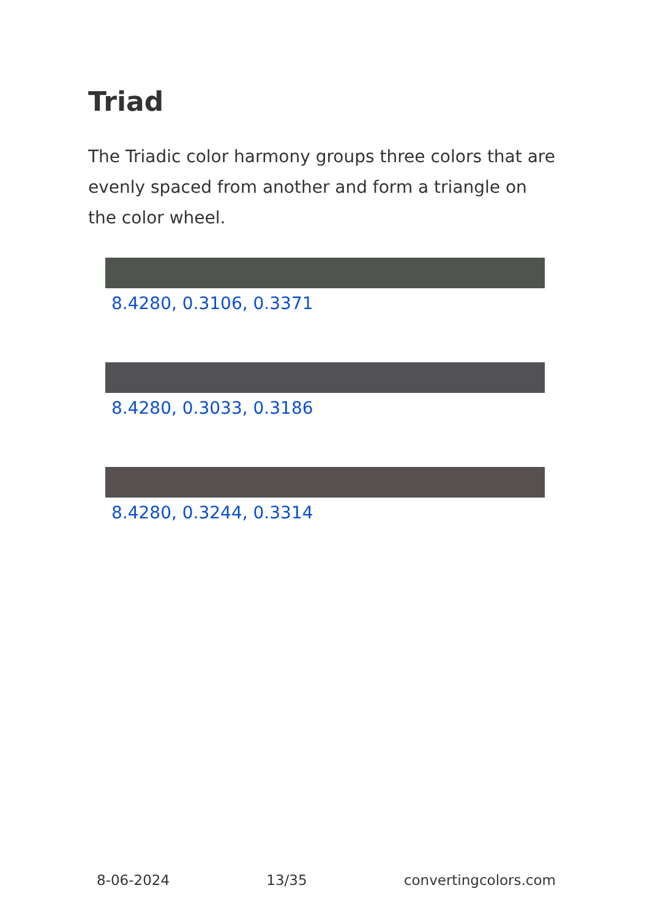Triad
The Triadic color harmony groups three colors that are evenly spaced from another and form a triangle on the color wheel.
8.4280, 0.3106, 0.3371
8.4280, 0.3033, 0.3186
8.4280, 0.3244, 0.3314
8-06-2024 13/35 convertingcolors.com